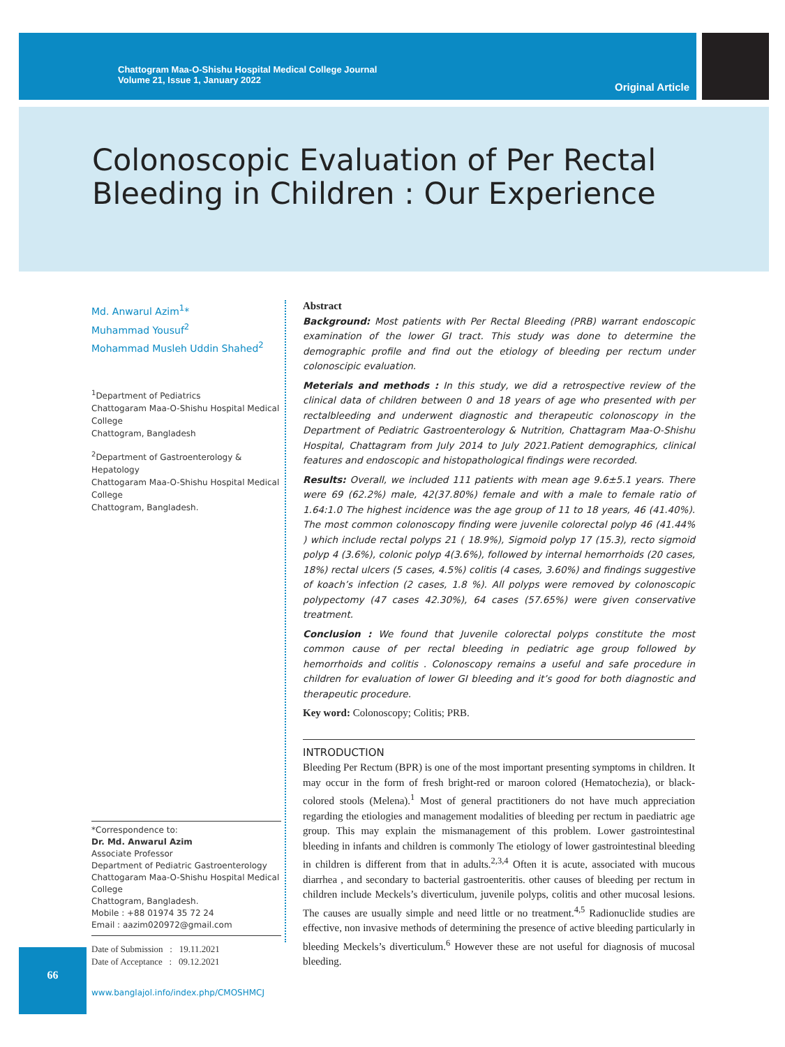Chattogram Maa-O-Shishu Hospital Medical College Journal
Volume 21, Issue 1, January 2022
Original Article
Colonoscopic Evaluation of Per Rectal
Bleeding in Children : Our Experience
Md. Anwarul Azim<sup>1</sup>*
Muhammad Yousuf<sup>2</sup>
Mohammad Musleh Uddin Shahed<sup>2</sup>
<sup>1</sup> Department of Pediatrics
Chattogaram Maa-O-Shishu Hospital Medical College
Chattogram, Bangladesh
<sup>2</sup> Department of Gastroenterology & Hepatology
Chattogaram Maa-O-Shishu Hospital Medical College
Chattogram, Bangladesh.
*Correspondence to:
Dr. Md. Anwarul Azim
Associate Professor
Department of Pediatric Gastroenterology
Chattogaram Maa-O-Shishu Hospital Medical College
Chattogram, Bangladesh.
Mobile : +88 01974 35 72 24
Email : aazim020972@gmail.com
Date of Submission : 19.11.2021
Date of Acceptance : 09.12.2021
www.banglajol.info/index.php/CMOSHMCJ
Abstract
Background: Most patients with Per Rectal Bleeding (PRB) warrant endoscopic examination of the lower GI tract. This study was done to determine the demographic profile and find out the etiology of bleeding per rectum under colonoscipic evaluation.
Meterials and methods : In this study, we did a retrospective review of the clinical data of children between 0 and 18 years of age who presented with per rectalbleeding and underwent diagnostic and therapeutic colonoscopy in the Department of Pediatric Gastroenterology & Nutrition, Chattagram Maa-O-Shishu Hospital, Chattagram from July 2014 to July 2021.Patient demographics, clinical features and endoscopic and histopathological findings were recorded.
Results: Overall, we included 111 patients with mean age 9.6±5.1 years. There were 69 (62.2%) male, 42(37.80%) female and with a male to female ratio of 1.64:1.0 The highest incidence was the age group of 11 to 18 years, 46 (41.40%). The most common colonoscopy finding were juvenile colorectal polyp 46 (41.44% ) which include rectal polyps 21 ( 18.9%), Sigmoid polyp 17 (15.3), recto sigmoid polyp 4 (3.6%), colonic polyp 4(3.6%), followed by internal hemorrhoids (20 cases, 18%) rectal ulcers (5 cases, 4.5%) colitis (4 cases, 3.60%) and findings suggestive of koach’s infection (2 cases, 1.8 %). All polyps were removed by colonoscopic polypectomy (47 cases 42.30%), 64 cases (57.65%) were given conservative treatment.
Conclusion : We found that Juvenile colorectal polyps constitute the most common cause of per rectal bleeding in pediatric age group followed by hemorrhoids and colitis . Colonoscopy remains a useful and safe procedure in children for evaluation of lower GI bleeding and it’s good for both diagnostic and therapeutic procedure.
Key word: Colonoscopy; Colitis; PRB.
INTRODUCTION
Bleeding Per Rectum (BPR) is one of the most important presenting symptoms in children. It may occur in the form of fresh bright-red or maroon colored (Hematochezia), or black-colored stools (Melena).<sup>1</sup> Most of general practitioners do not have much appreciation regarding the etiologies and management modalities of bleeding per rectum in paediatric age group. This may explain the mismanagement of this problem. Lower gastrointestinal bleeding in infants and children is commonly The etiology of lower gastrointestinal bleeding in children is different from that in adults.<sup>2,3,4</sup> Often it is acute, associated with mucous diarrhea , and secondary to bacterial gastroenteritis. other causes of bleeding per rectum in children include Meckels’s diverticulum, juvenile polyps, colitis and other mucosal lesions. The causes are usually simple and need little or no treatment.<sup>4,5</sup> Radionuclide studies are effective, non invasive methods of determining the presence of active bleeding particularly in bleeding Meckels’s diverticulum.<sup>6</sup> However these are not useful for diagnosis of mucosal bleeding.
66